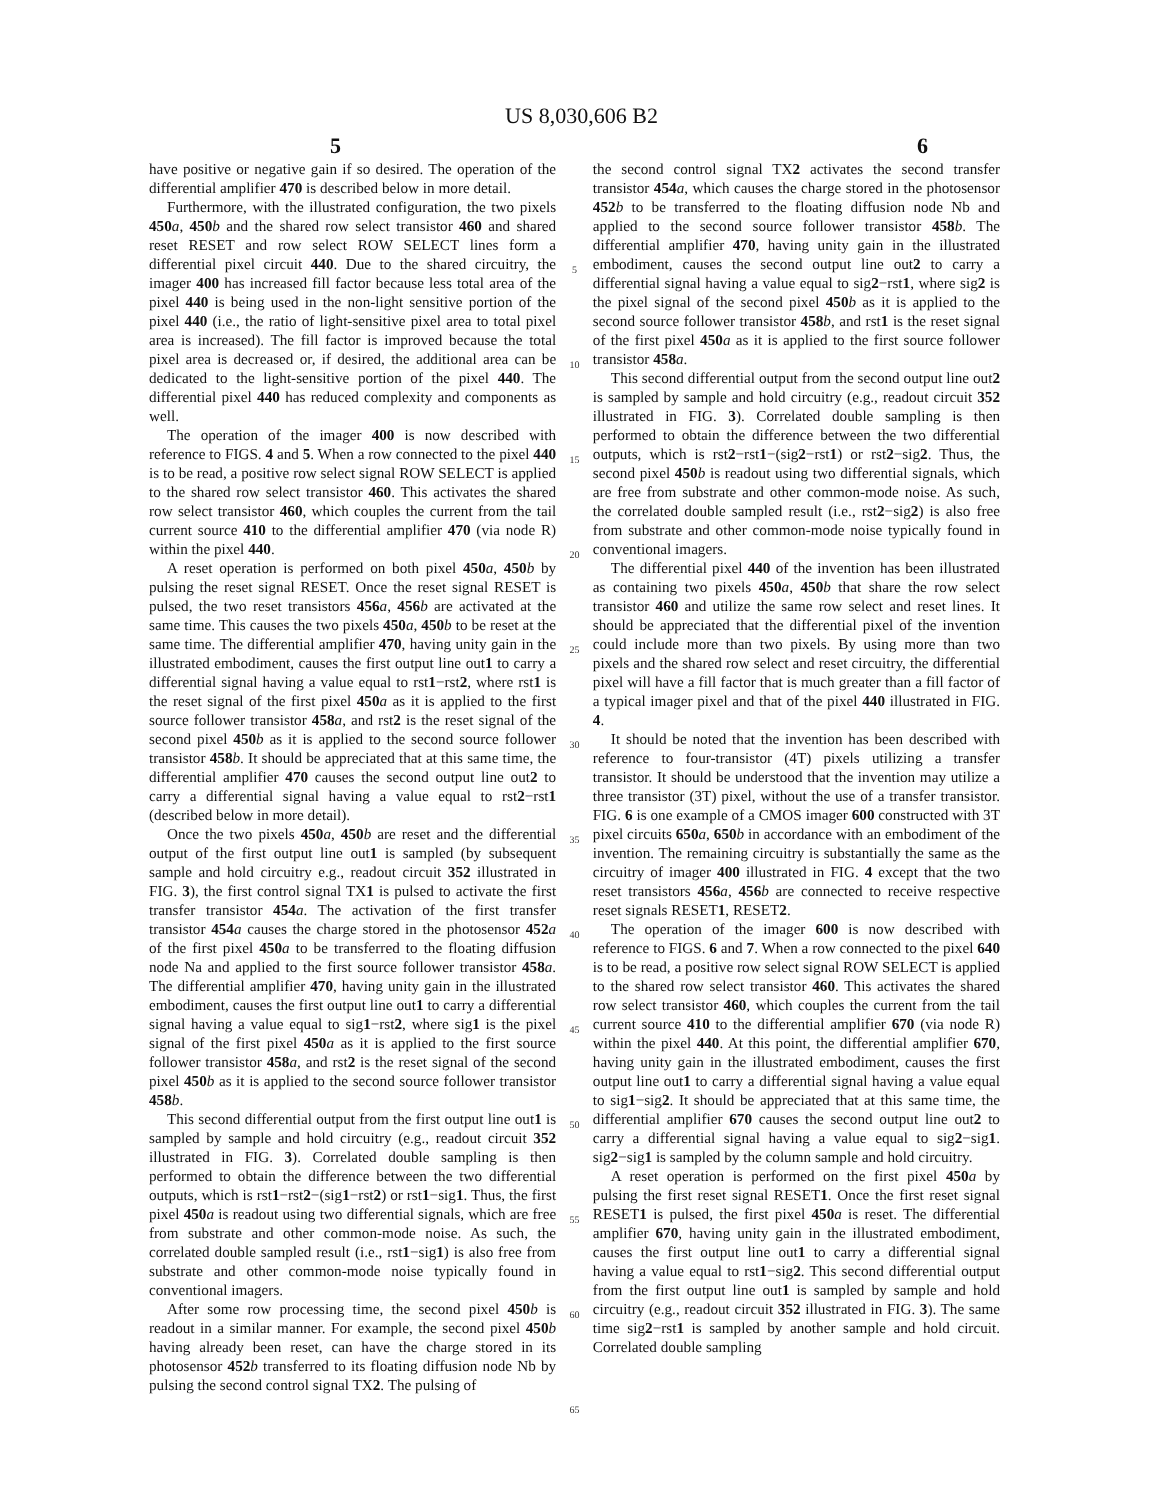US 8,030,606 B2
5 6
have positive or negative gain if so desired. The operation of the differential amplifier 470 is described below in more detail.
Furthermore, with the illustrated configuration, the two pixels 450 a, 450 b and the shared row select transistor 460 and shared reset RESET and row select ROW SELECT lines form a differential pixel circuit 440. Due to the shared circuitry, the imager 400 has increased fill factor because less total area of the pixel 440 is being used in the non-light sensitive portion of the pixel 440 (i.e., the ratio of light-sensitive pixel area to total pixel area is increased). The fill factor is improved because the total pixel area is decreased or, if desired, the additional area can be dedicated to the light-sensitive portion of the pixel 440. The differential pixel 440 has reduced complexity and components as well.
The operation of the imager 400 is now described with reference to FIGS. 4 and 5. When a row connected to the pixel 440 is to be read, a positive row select signal ROW SELECT is applied to the shared row select transistor 460. This activates the shared row select transistor 460, which couples the current from the tail current source 410 to the differential amplifier 470 (via node R) within the pixel 440.
A reset operation is performed on both pixel 450 a, 450 b by pulsing the reset signal RESET. Once the reset signal RESET is pulsed, the two reset transistors 456 a, 456 b are activated at the same time. This causes the two pixels 450 a, 450 b to be reset at the same time. The differential amplifier 470, having unity gain in the illustrated embodiment, causes the first output line out1 to carry a differential signal having a value equal to rst1−rst2, where rst1 is the reset signal of the first pixel 450 a as it is applied to the first source follower transistor 458 a, and rst2 is the reset signal of the second pixel 450 b as it is applied to the second source follower transistor 458 b. It should be appreciated that at this same time, the differential amplifier 470 causes the second output line out2 to carry a differential signal having a value equal to rst2−rst1 (described below in more detail).
Once the two pixels 450 a, 450 b are reset and the differential output of the first output line out1 is sampled (by subsequent sample and hold circuitry e.g., readout circuit 352 illustrated in FIG. 3), the first control signal TX1 is pulsed to activate the first transfer transistor 454 a. The activation of the first transfer transistor 454 a causes the charge stored in the photosensor 452 a of the first pixel 450 a to be transferred to the floating diffusion node Na and applied to the first source follower transistor 458 a. The differential amplifier 470, having unity gain in the illustrated embodiment, causes the first output line out1 to carry a differential signal having a value equal to sig1−rst2, where sig1 is the pixel signal of the first pixel 450 a as it is applied to the first source follower transistor 458 a, and rst2 is the reset signal of the second pixel 450 b as it is applied to the second source follower transistor 458 b.
This second differential output from the first output line out1 is sampled by sample and hold circuitry (e.g., readout circuit 352 illustrated in FIG. 3). Correlated double sampling is then performed to obtain the difference between the two differential outputs, which is rst1−rst2−(sig1−rst2) or rst1−sig1. Thus, the first pixel 450 a is readout using two differential signals, which are free from substrate and other common-mode noise. As such, the correlated double sampled result (i.e., rst1−sig1) is also free from substrate and other common-mode noise typically found in conventional imagers.
After some row processing time, the second pixel 450 b is readout in a similar manner. For example, the second pixel 450 b having already been reset, can have the charge stored in its photosensor 452 b transferred to its floating diffusion node Nb by pulsing the second control signal TX2. The pulsing of
5
10
15
20
25
30
35
40
45
50
55
60
65
the second control signal TX2 activates the second transfer transistor 454 a, which causes the charge stored in the photosensor 452 b to be transferred to the floating diffusion node Nb and applied to the second source follower transistor 458 b. The differential amplifier 470, having unity gain in the illustrated embodiment, causes the second output line out2 to carry a differential signal having a value equal to sig2−rst1, where sig2 is the pixel signal of the second pixel 450 b as it is applied to the second source follower transistor 458 b, and rst1 is the reset signal of the first pixel 450 a as it is applied to the first source follower transistor 458 a.
This second differential output from the second output line out2 is sampled by sample and hold circuitry (e.g., readout circuit 352 illustrated in FIG. 3). Correlated double sampling is then performed to obtain the difference between the two differential outputs, which is rst2−rst1−(sig2−rst1) or rst2−sig2. Thus, the second pixel 450 b is readout using two differential signals, which are free from substrate and other common-mode noise. As such, the correlated double sampled result (i.e., rst2−sig2) is also free from substrate and other common-mode noise typically found in conventional imagers.
The differential pixel 440 of the invention has been illustrated as containing two pixels 450 a, 450 b that share the row select transistor 460 and utilize the same row select and reset lines. It should be appreciated that the differential pixel of the invention could include more than two pixels. By using more than two pixels and the shared row select and reset circuitry, the differential pixel will have a fill factor that is much greater than a fill factor of a typical imager pixel and that of the pixel 440 illustrated in FIG. 4.
It should be noted that the invention has been described with reference to four-transistor (4T) pixels utilizing a transfer transistor. It should be understood that the invention may utilize a three transistor (3T) pixel, without the use of a transfer transistor. FIG. 6 is one example of a CMOS imager 600 constructed with 3T pixel circuits 650 a, 650 b in accordance with an embodiment of the invention. The remaining circuitry is substantially the same as the circuitry of imager 400 illustrated in FIG. 4 except that the two reset transistors 456 a, 456 b are connected to receive respective reset signals RESET1, RESET2.
The operation of the imager 600 is now described with reference to FIGS. 6 and 7. When a row connected to the pixel 640 is to be read, a positive row select signal ROW SELECT is applied to the shared row select transistor 460. This activates the shared row select transistor 460, which couples the current from the tail current source 410 to the differential amplifier 670 (via node R) within the pixel 440. At this point, the differential amplifier 670, having unity gain in the illustrated embodiment, causes the first output line out1 to carry a differential signal having a value equal to sig1−sig2. It should be appreciated that at this same time, the differential amplifier 670 causes the second output line out2 to carry a differential signal having a value equal to sig2−sig1. sig2−sig1 is sampled by the column sample and hold circuitry.
A reset operation is performed on the first pixel 450 a by pulsing the first reset signal RESET1. Once the first reset signal RESET1 is pulsed, the first pixel 450 a is reset. The differential amplifier 670, having unity gain in the illustrated embodiment, causes the first output line out1 to carry a differential signal having a value equal to rst1−sig2. This second differential output from the first output line out1 is sampled by sample and hold circuitry (e.g., readout circuit 352 illustrated in FIG. 3). The same time sig2−rst1 is sampled by another sample and hold circuit. Correlated double sampling